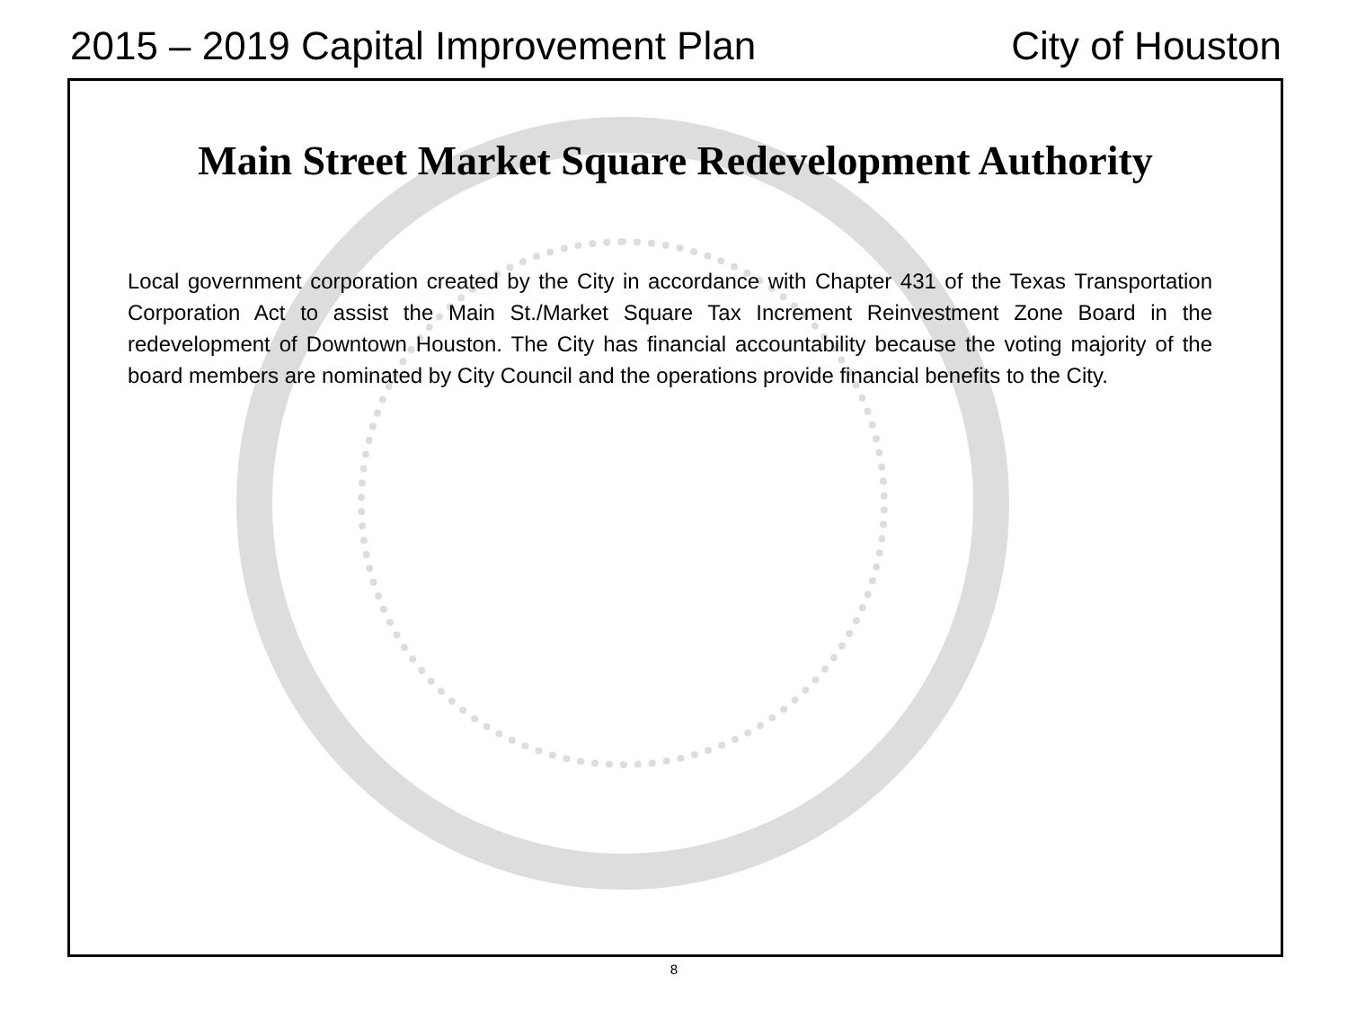2015 – 2019 Capital Improvement Plan City of Houston
Main Street Market Square Redevelopment Authority
Local government corporation created by the City in accordance with Chapter 431 of the Texas Transportation Corporation Act to assist the Main St./Market Square Tax Increment Reinvestment Zone Board in the redevelopment of Downtown Houston. The City has financial accountability because the voting majority of the board members are nominated by City Council and the operations provide financial benefits to the City.
8